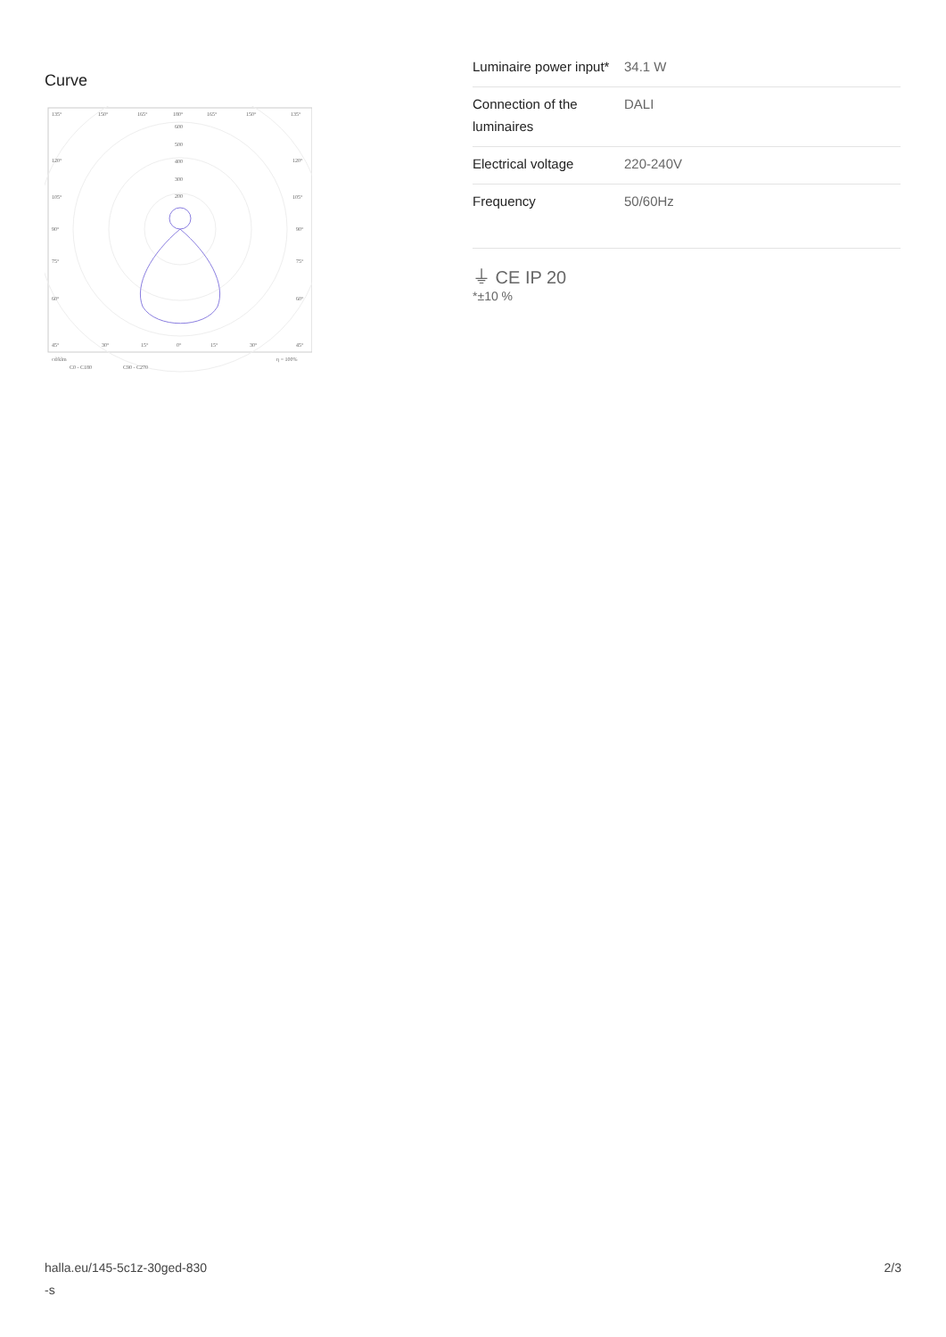Curve
135°
150°
165°
180°
165°
150°
135°
600
500
400
300
200
120°
120°
105°
105°
90°
90°
75°
75°
60°
60°
45°
30°
15°
0°
15°
30°
45°
cd/klm
η = 100%
C0 - C180
C90 - C270
| Luminaire power input* | 34.1 W |
| Connection of the luminaires | DALI |
| Electrical voltage | 220-240V |
| Frequency | 50/60Hz |
⏚ CE IP 20
*±10 %
halla.eu/145-5c1z-30ged-830
-s 2/3